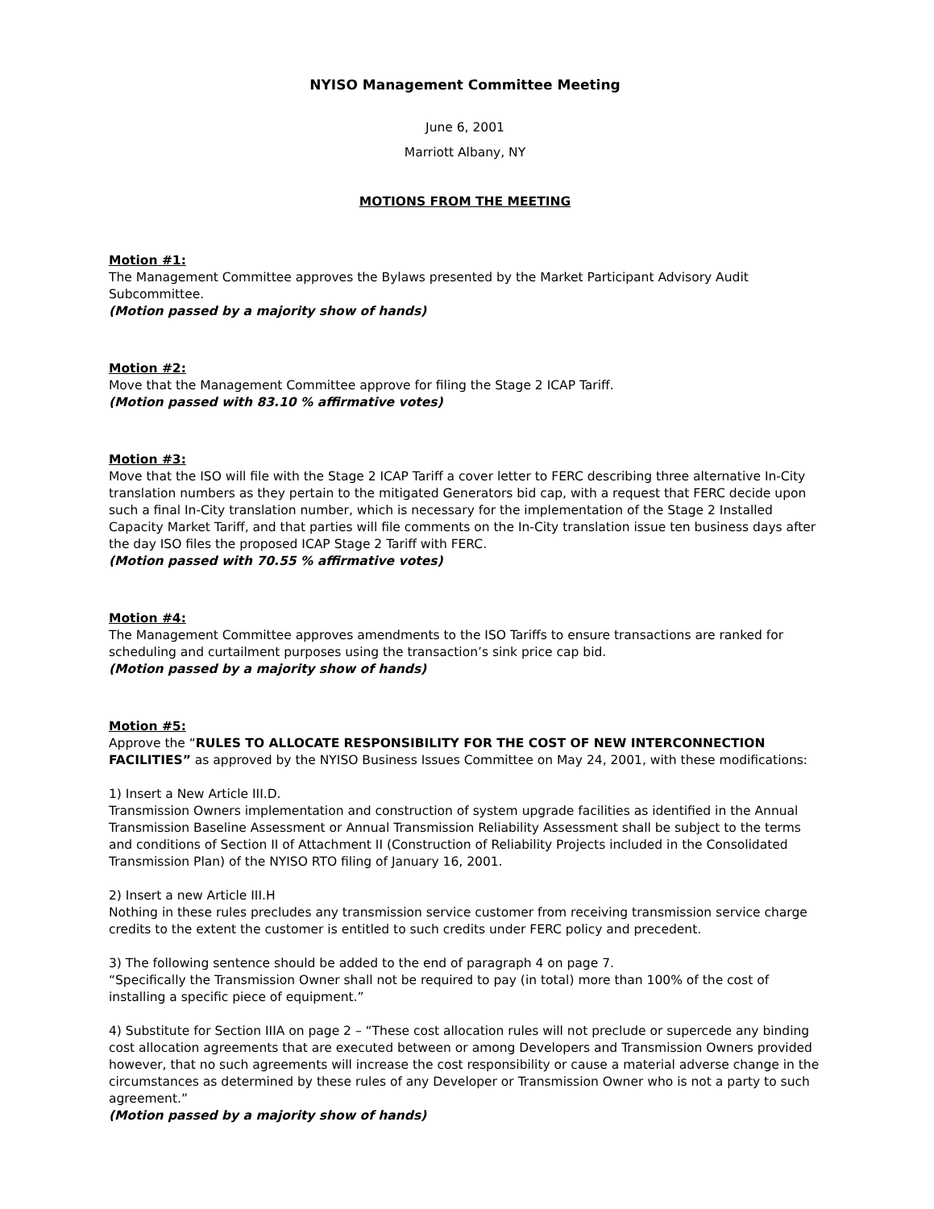NYISO Management Committee Meeting
June 6, 2001
Marriott Albany, NY
MOTIONS FROM THE MEETING
Motion #1:
The Management Committee approves the Bylaws presented by the Market Participant Advisory Audit Subcommittee.
(Motion passed by a majority show of hands)
Motion #2:
Move that the Management Committee approve for filing the Stage 2 ICAP Tariff.
(Motion passed with 83.10 % affirmative votes)
Motion #3:
Move that the ISO will file with the Stage 2 ICAP Tariff a cover letter to FERC describing three alternative In-City translation numbers as they pertain to the mitigated Generators bid cap, with a request that FERC decide upon such a final In-City translation number, which is necessary for the implementation of the Stage 2 Installed Capacity Market Tariff, and that parties will file comments on the In-City translation issue ten business days after the day ISO files the proposed ICAP Stage 2 Tariff with FERC.
(Motion passed with 70.55 % affirmative votes)
Motion #4:
The Management Committee approves amendments to the ISO Tariffs to ensure transactions are ranked for scheduling and curtailment purposes using the transaction’s sink price cap bid.
(Motion passed by a majority show of hands)
Motion #5:
Approve the “RULES TO ALLOCATE RESPONSIBILITY FOR THE COST OF NEW INTERCONNECTION FACILITIES” as approved by the NYISO Business Issues Committee on May 24, 2001, with these modifications:
1) Insert a New Article III.D.
Transmission Owners implementation and construction of system upgrade facilities as identified in the Annual Transmission Baseline Assessment or Annual Transmission Reliability Assessment shall be subject to the terms and conditions of Section II of Attachment II (Construction of Reliability Projects included in the Consolidated Transmission Plan) of the NYISO RTO filing of January 16, 2001.
2) Insert a new Article III.H
Nothing in these rules precludes any transmission service customer from receiving transmission service charge credits to the extent the customer is entitled to such credits under FERC policy and precedent.
3) The following sentence should be added to the end of paragraph 4 on page 7.
“Specifically the Transmission Owner shall not be required to pay (in total) more than 100% of the cost of installing a specific piece of equipment.”
4) Substitute for Section IIIA on page 2 – “These cost allocation rules will not preclude or supercede any binding cost allocation agreements that are executed between or among Developers and Transmission Owners provided however, that no such agreements will increase the cost responsibility or cause a material adverse change in the circumstances as determined by these rules of any Developer or Transmission Owner who is not a party to such agreement.”
(Motion passed by a majority show of hands)